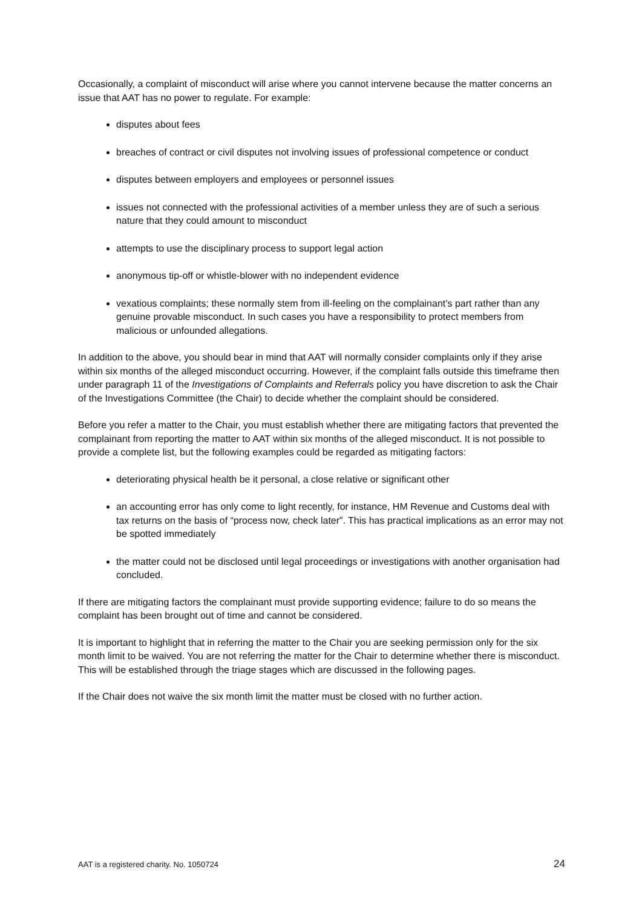Occasionally, a complaint of misconduct will arise where you cannot intervene because the matter concerns an issue that AAT has no power to regulate. For example:
disputes about fees
breaches of contract or civil disputes not involving issues of professional competence or conduct
disputes between employers and employees or personnel issues
issues not connected with the professional activities of a member unless they are of such a serious nature that they could amount to misconduct
attempts to use the disciplinary process to support legal action
anonymous tip-off or whistle-blower with no independent evidence
vexatious complaints; these normally stem from ill-feeling on the complainant’s part rather than any genuine provable misconduct. In such cases you have a responsibility to protect members from malicious or unfounded allegations.
In addition to the above, you should bear in mind that AAT will normally consider complaints only if they arise within six months of the alleged misconduct occurring. However, if the complaint falls outside this timeframe then under paragraph 11 of the Investigations of Complaints and Referrals policy you have discretion to ask the Chair of the Investigations Committee (the Chair) to decide whether the complaint should be considered.
Before you refer a matter to the Chair, you must establish whether there are mitigating factors that prevented the complainant from reporting the matter to AAT within six months of the alleged misconduct. It is not possible to provide a complete list, but the following examples could be regarded as mitigating factors:
deteriorating physical health be it personal, a close relative or significant other
an accounting error has only come to light recently, for instance, HM Revenue and Customs deal with tax returns on the basis of “process now, check later”. This has practical implications as an error may not be spotted immediately
the matter could not be disclosed until legal proceedings or investigations with another organisation had concluded.
If there are mitigating factors the complainant must provide supporting evidence; failure to do so means the complaint has been brought out of time and cannot be considered.
It is important to highlight that in referring the matter to the Chair you are seeking permission only for the six month limit to be waived. You are not referring the matter for the Chair to determine whether there is misconduct. This will be established through the triage stages which are discussed in the following pages.
If the Chair does not waive the six month limit the matter must be closed with no further action.
AAT is a registered charity. No. 1050724 24